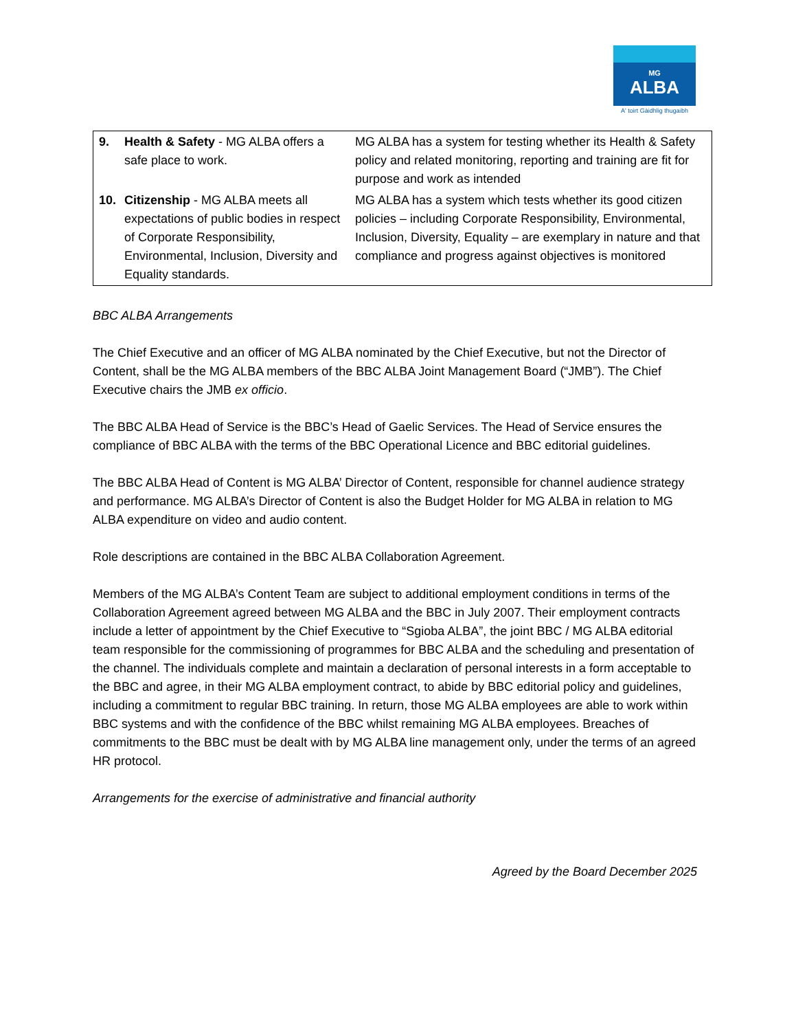MG
ALBA
A' toirt Gàidhlig thugaibh
| 9. | Health & Safety - MG ALBA offers a safe place to work. | MG ALBA has a system for testing whether its Health & Safety policy and related monitoring, reporting and training are fit for purpose and work as intended |
| 10. | Citizenship - MG ALBA meets all expectations of public bodies in respect of Corporate Responsibility, Environmental, Inclusion, Diversity and Equality standards. | MG ALBA has a system which tests whether its good citizen policies – including Corporate Responsibility, Environmental, Inclusion, Diversity, Equality – are exemplary in nature and that compliance and progress against objectives is monitored |
BBC ALBA Arrangements
The Chief Executive and an officer of MG ALBA nominated by the Chief Executive, but not the Director of Content, shall be the MG ALBA members of the BBC ALBA Joint Management Board (“JMB”). The Chief Executive chairs the JMB ex officio.
The BBC ALBA Head of Service is the BBC’s Head of Gaelic Services. The Head of Service ensures the compliance of BBC ALBA with the terms of the BBC Operational Licence and BBC editorial guidelines.
The BBC ALBA Head of Content is MG ALBA’ Director of Content, responsible for channel audience strategy and performance. MG ALBA’s Director of Content is also the Budget Holder for MG ALBA in relation to MG ALBA expenditure on video and audio content.
Role descriptions are contained in the BBC ALBA Collaboration Agreement.
Members of the MG ALBA’s Content Team are subject to additional employment conditions in terms of the Collaboration Agreement agreed between MG ALBA and the BBC in July 2007. Their employment contracts include a letter of appointment by the Chief Executive to “Sgioba ALBA”, the joint BBC / MG ALBA editorial team responsible for the commissioning of programmes for BBC ALBA and the scheduling and presentation of the channel. The individuals complete and maintain a declaration of personal interests in a form acceptable to the BBC and agree, in their MG ALBA employment contract, to abide by BBC editorial policy and guidelines, including a commitment to regular BBC training. In return, those MG ALBA employees are able to work within BBC systems and with the confidence of the BBC whilst remaining MG ALBA employees. Breaches of commitments to the BBC must be dealt with by MG ALBA line management only, under the terms of an agreed HR protocol.
Arrangements for the exercise of administrative and financial authority
Agreed by the Board December 2025